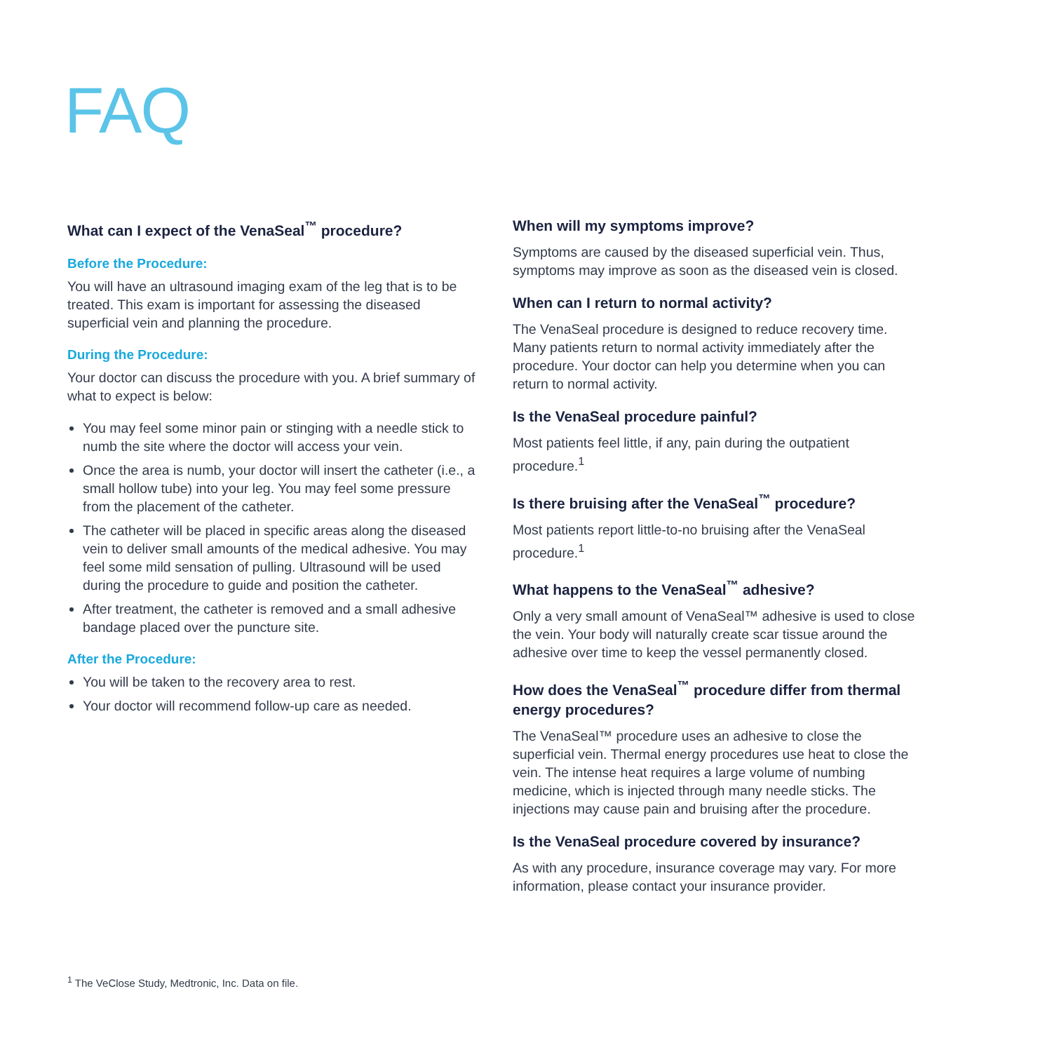FAQ
What can I expect of the VenaSeal<sup>™</sup> procedure?
Before the Procedure:
You will have an ultrasound imaging exam of the leg that is to be treated. This exam is important for assessing the diseased superficial vein and planning the procedure.
During the Procedure:
Your doctor can discuss the procedure with you. A brief summary of what to expect is below:
You may feel some minor pain or stinging with a needle stick to numb the site where the doctor will access your vein.
Once the area is numb, your doctor will insert the catheter (i.e., a small hollow tube) into your leg. You may feel some pressure from the placement of the catheter.
The catheter will be placed in specific areas along the diseased vein to deliver small amounts of the medical adhesive. You may feel some mild sensation of pulling. Ultrasound will be used during the procedure to guide and position the catheter.
After treatment, the catheter is removed and a small adhesive bandage placed over the puncture site.
After the Procedure:
You will be taken to the recovery area to rest.
Your doctor will recommend follow-up care as needed.
When will my symptoms improve?
Symptoms are caused by the diseased superficial vein. Thus, symptoms may improve as soon as the diseased vein is closed.
When can I return to normal activity?
The VenaSeal procedure is designed to reduce recovery time. Many patients return to normal activity immediately after the procedure. Your doctor can help you determine when you can return to normal activity.
Is the VenaSeal procedure painful?
Most patients feel little, if any, pain during the outpatient procedure.<sup>1</sup>
Is there bruising after the VenaSeal<sup>™</sup> procedure?
Most patients report little-to-no bruising after the VenaSeal procedure.<sup>1</sup>
What happens to the VenaSeal<sup>™</sup> adhesive?
Only a very small amount of VenaSeal™ adhesive is used to close the vein. Your body will naturally create scar tissue around the adhesive over time to keep the vessel permanently closed.
How does the VenaSeal<sup>™</sup> procedure differ from thermal energy procedures?
The VenaSeal™ procedure uses an adhesive to close the superficial vein. Thermal energy procedures use heat to close the vein. The intense heat requires a large volume of numbing medicine, which is injected through many needle sticks. The injections may cause pain and bruising after the procedure.
Is the VenaSeal procedure covered by insurance?
As with any procedure, insurance coverage may vary. For more information, please contact your insurance provider.
<sup>1</sup> The VeClose Study, Medtronic, Inc. Data on file.